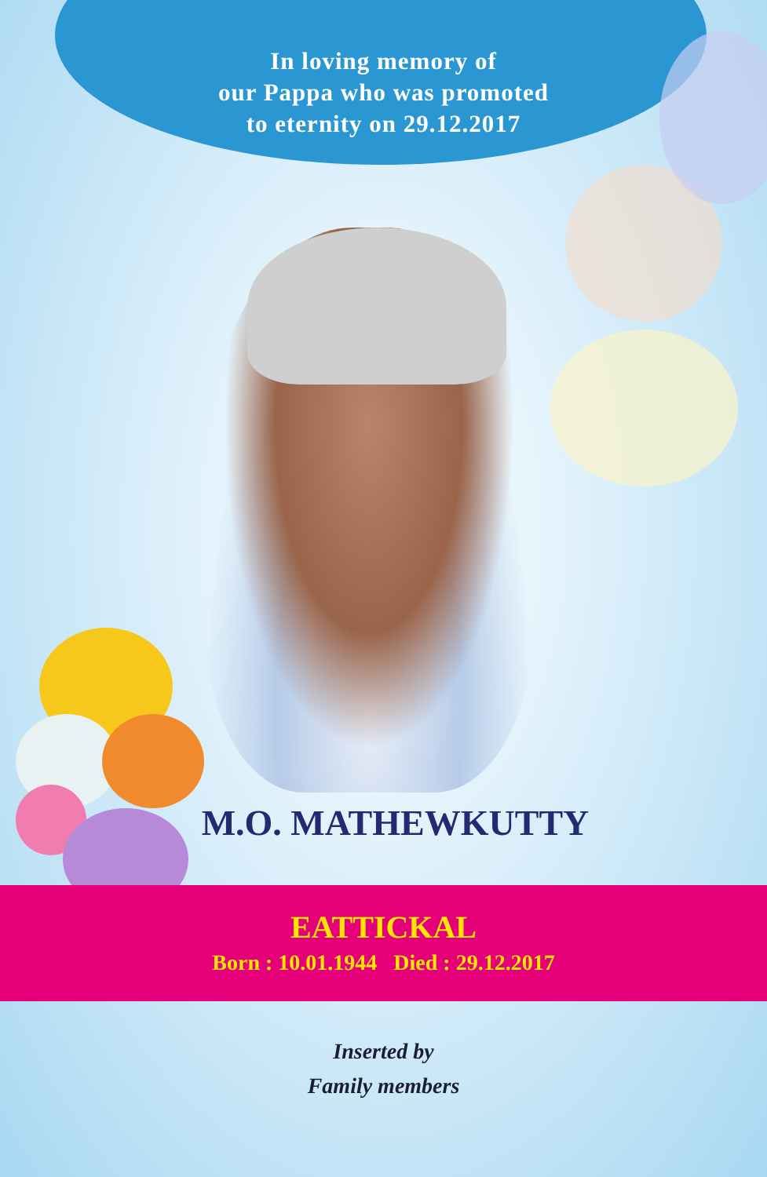In loving memory of
our Pappa who was promoted
to eternity on 29.12.2017
M.O. MATHEWKUTTY
EATTICKAL
Born : 10.01.1944 Died : 29.12.2017
Inserted by
Family members